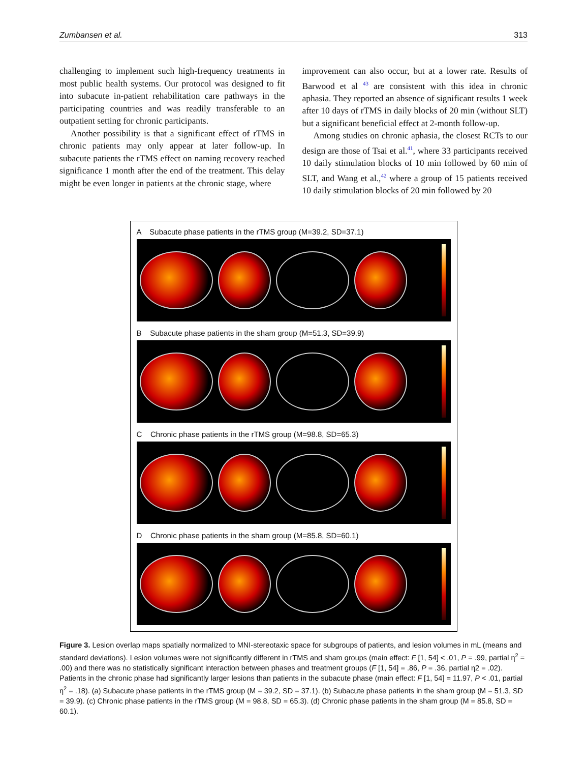Zumbansen et al. 313
challenging to implement such high-frequency treatments in most public health systems. Our protocol was designed to fit into subacute in-patient rehabilitation care pathways in the participating countries and was readily transferable to an outpatient setting for chronic participants.
Another possibility is that a significant effect of rTMS in chronic patients may only appear at later follow-up. In subacute patients the rTMS effect on naming recovery reached significance 1 month after the end of the treatment. This delay might be even longer in patients at the chronic stage, where
improvement can also occur, but at a lower rate. Results of Barwood et al <sup>43</sup> are consistent with this idea in chronic aphasia. They reported an absence of significant results 1 week after 10 days of rTMS in daily blocks of 20 min (without SLT) but a significant beneficial effect at 2-month follow-up.
Among studies on chronic aphasia, the closest RCTs to our design are those of Tsai et al.<sup>41</sup>, where 33 participants received 10 daily stimulation blocks of 10 min followed by 60 min of SLT, and Wang et al.,<sup>42</sup> where a group of 15 patients received 10 daily stimulation blocks of 20 min followed by 20
A Subacute phase patients in the rTMS group (M=39.2, SD=37.1)
B Subacute phase patients in the sham group (M=51.3, SD=39.9)
C Chronic phase patients in the rTMS group (M=98.8, SD=65.3)
D Chronic phase patients in the sham group (M=85.8, SD=60.1)
Figure 3. Lesion overlap maps spatially normalized to MNI-stereotaxic space for subgroups of patients, and lesion volumes in mL (means and standard deviations). Lesion volumes were not significantly different in rTMS and sham groups (main effect: F [1, 54] < .01, P = .99, partial η<sup>2</sup> = .00) and there was no statistically significant interaction between phases and treatment groups (F [1, 54] = .86, P = .36, partial η2 = .02). Patients in the chronic phase had significantly larger lesions than patients in the subacute phase (main effect: F [1, 54] = 11.97, P < .01, partial η<sup>2</sup> = .18). (a) Subacute phase patients in the rTMS group (M = 39.2, SD = 37.1). (b) Subacute phase patients in the sham group (M = 51.3, SD = 39.9). (c) Chronic phase patients in the rTMS group (M = 98.8, SD = 65.3). (d) Chronic phase patients in the sham group (M = 85.8, SD = 60.1).